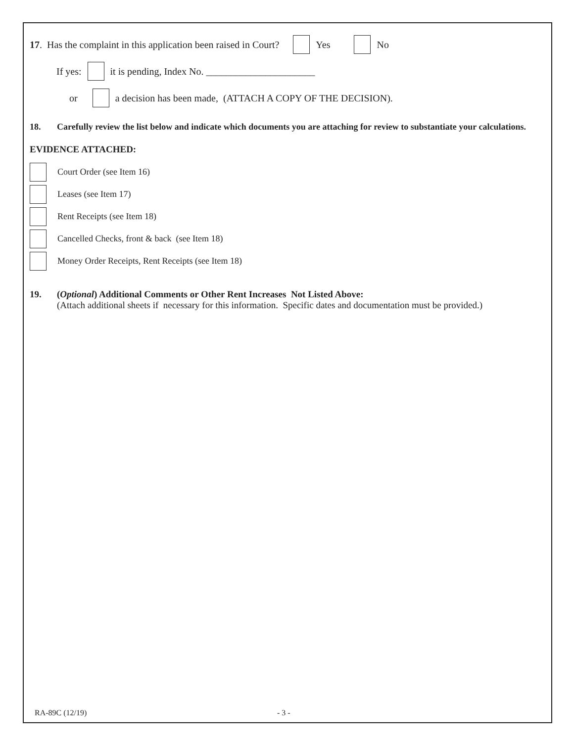17. Has the complaint in this application been raised in Court? Yes No
If yes: it is pending, Index No. ______________________
or a decision has been made, (ATTACH A COPY OF THE DECISION).
18. Carefully review the list below and indicate which documents you are attaching for review to substantiate your calculations.
EVIDENCE ATTACHED:
Court Order (see Item 16)
Leases (see Item 17)
Rent Receipts (see Item 18)
Cancelled Checks, front & back (see Item 18)
Money Order Receipts, Rent Receipts (see Item 18)
19. (Optional) Additional Comments or Other Rent Increases Not Listed Above:
(Attach additional sheets if necessary for this information. Specific dates and documentation must be provided.)
RA-89C (12/19) - 3 -